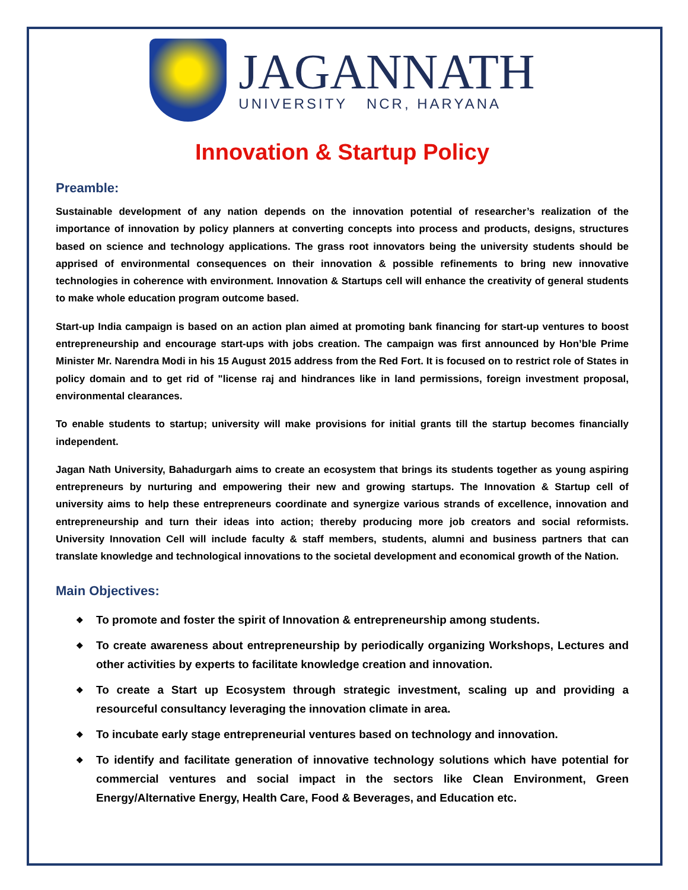JAGANNATH
UNIVERSITY NCR, HARYANA
Innovation & Startup Policy
Preamble:
Sustainable development of any nation depends on the innovation potential of researcher’s realization of the importance of innovation by policy planners at converting concepts into process and products, designs, structures based on science and technology applications. The grass root innovators being the university students should be apprised of environmental consequences on their innovation & possible refinements to bring new innovative technologies in coherence with environment. Innovation & Startups cell will enhance the creativity of general students to make whole education program outcome based.
Start-up India campaign is based on an action plan aimed at promoting bank financing for start-up ventures to boost entrepreneurship and encourage start-ups with jobs creation. The campaign was first announced by Hon’ble Prime Minister Mr. Narendra Modi in his 15 August 2015 address from the Red Fort. It is focused on to restrict role of States in policy domain and to get rid of "license raj and hindrances like in land permissions, foreign investment proposal, environmental clearances.
To enable students to startup; university will make provisions for initial grants till the startup becomes financially independent.
Jagan Nath University, Bahadurgarh aims to create an ecosystem that brings its students together as young aspiring entrepreneurs by nurturing and empowering their new and growing startups. The Innovation & Startup cell of university aims to help these entrepreneurs coordinate and synergize various strands of excellence, innovation and entrepreneurship and turn their ideas into action; thereby producing more job creators and social reformists. University Innovation Cell will include faculty & staff members, students, alumni and business partners that can translate knowledge and technological innovations to the societal development and economical growth of the Nation.
Main Objectives:
❖ To promote and foster the spirit of Innovation & entrepreneurship among students.
❖ To create awareness about entrepreneurship by periodically organizing Workshops, Lectures and other activities by experts to facilitate knowledge creation and innovation.
❖ To create a Start up Ecosystem through strategic investment, scaling up and providing a resourceful consultancy leveraging the innovation climate in area.
❖ To incubate early stage entrepreneurial ventures based on technology and innovation.
❖ To identify and facilitate generation of innovative technology solutions which have potential for commercial ventures and social impact in the sectors like Clean Environment, Green Energy/Alternative Energy, Health Care, Food & Beverages, and Education etc.